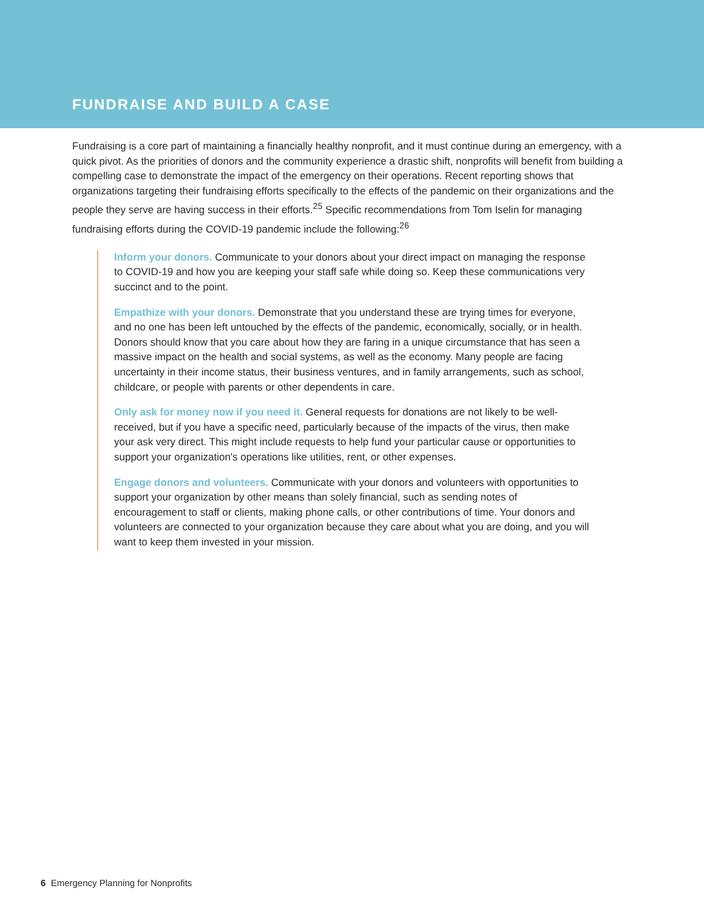FUNDRAISE AND BUILD A CASE
Fundraising is a core part of maintaining a financially healthy nonprofit, and it must continue during an emergency, with a quick pivot. As the priorities of donors and the community experience a drastic shift, nonprofits will benefit from building a compelling case to demonstrate the impact of the emergency on their operations. Recent reporting shows that organizations targeting their fundraising efforts specifically to the effects of the pandemic on their organizations and the people they serve are having success in their efforts.<sup>25</sup> Specific recommendations from Tom Iselin for managing fundraising efforts during the COVID-19 pandemic include the following:<sup>26</sup>
Inform your donors. Communicate to your donors about your direct impact on managing the response to COVID-19 and how you are keeping your staff safe while doing so. Keep these communications very succinct and to the point.
Empathize with your donors. Demonstrate that you understand these are trying times for everyone, and no one has been left untouched by the effects of the pandemic, economically, socially, or in health. Donors should know that you care about how they are faring in a unique circumstance that has seen a massive impact on the health and social systems, as well as the economy. Many people are facing uncertainty in their income status, their business ventures, and in family arrangements, such as school, childcare, or people with parents or other dependents in care.
Only ask for money now if you need it. General requests for donations are not likely to be well-received, but if you have a specific need, particularly because of the impacts of the virus, then make your ask very direct. This might include requests to help fund your particular cause or opportunities to support your organization's operations like utilities, rent, or other expenses.
Engage donors and volunteers. Communicate with your donors and volunteers with opportunities to support your organization by other means than solely financial, such as sending notes of encouragement to staff or clients, making phone calls, or other contributions of time. Your donors and volunteers are connected to your organization because they care about what you are doing, and you will want to keep them invested in your mission.
6 Emergency Planning for Nonprofits